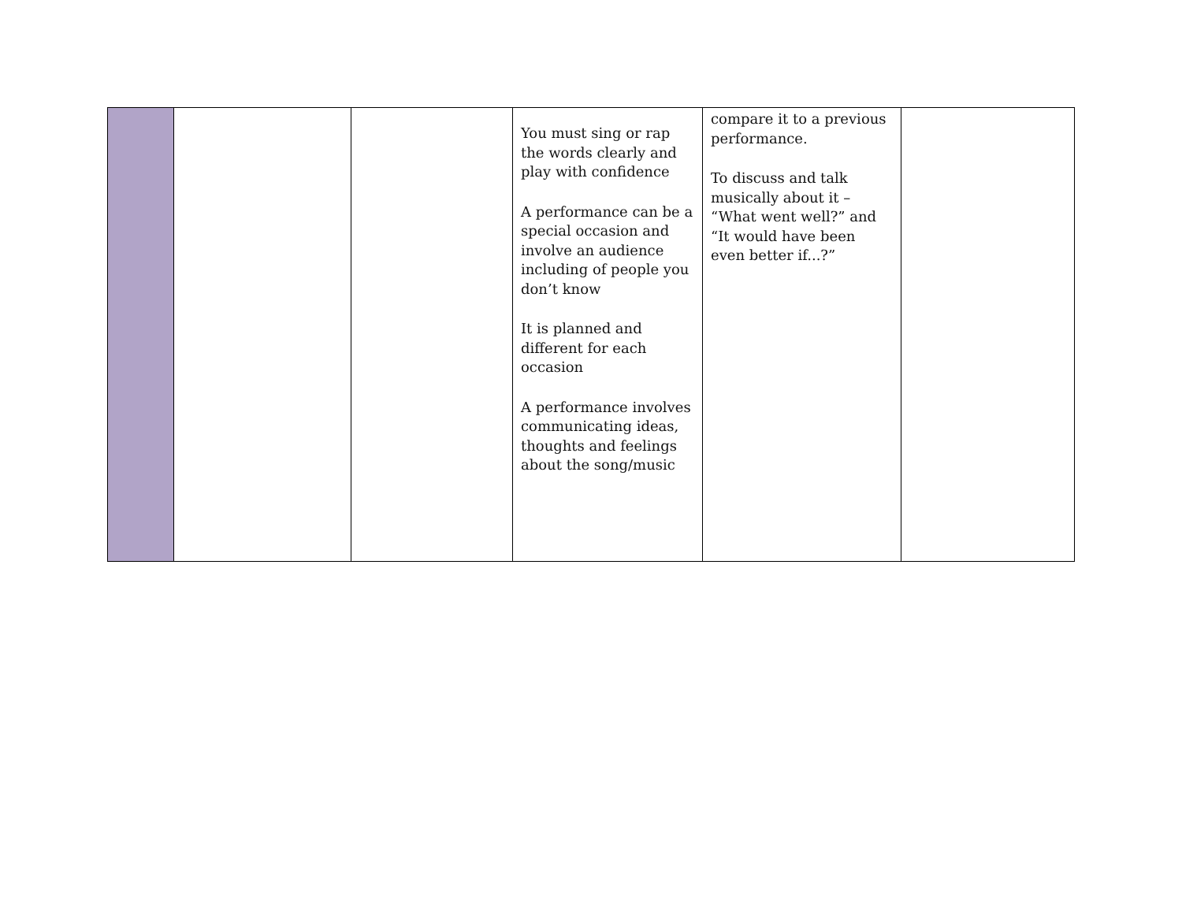| | | | You must sing or rap the words clearly and play with confidence A performance can be a special occasion and involve an audience including of people you don’t know It is planned and different for each occasion A performance involves communicating ideas, thoughts and feelings about the song/music | compare it to a previous performance. To discuss and talk musically about it – “What went well?” and “It would have been even better if...?” | |